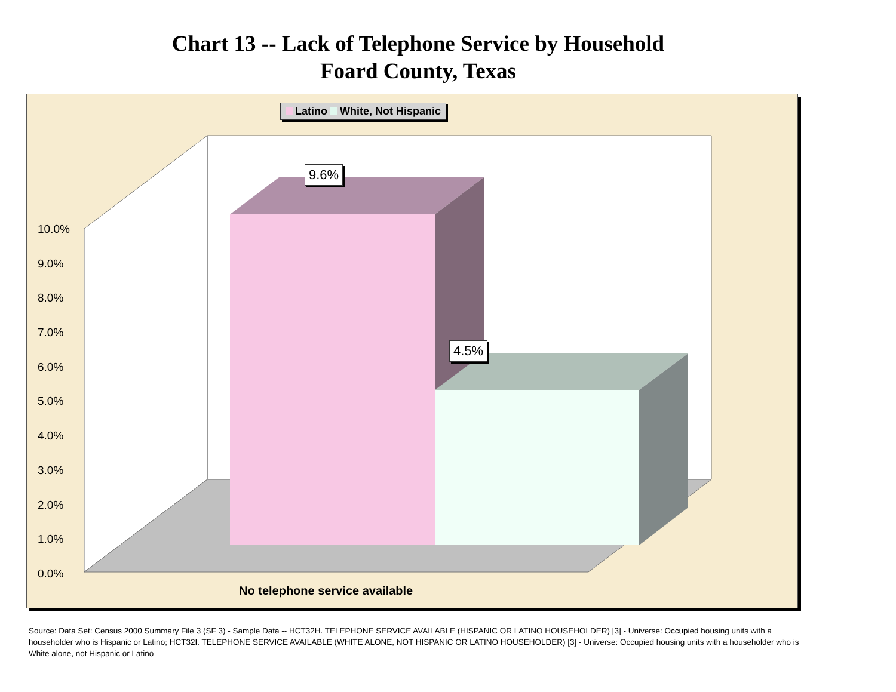Chart 13 -- Lack of Telephone Service by Household
Foard County, Texas
Latino White, Not Hispanic
9.6%
4.5%
10.0%
9.0%
8.0%
7.0%
6.0%
5.0%
4.0%
3.0%
2.0%
1.0%
0.0%
No telephone service available
Source: Data Set: Census 2000 Summary File 3 (SF 3) - Sample Data -- HCT32H. TELEPHONE SERVICE AVAILABLE (HISPANIC OR LATINO HOUSEHOLDER) [3] - Universe: Occupied housing units with a householder who is Hispanic or Latino; HCT32I. TELEPHONE SERVICE AVAILABLE (WHITE ALONE, NOT HISPANIC OR LATINO HOUSEHOLDER) [3] - Universe: Occupied housing units with a householder who is White alone, not Hispanic or Latino